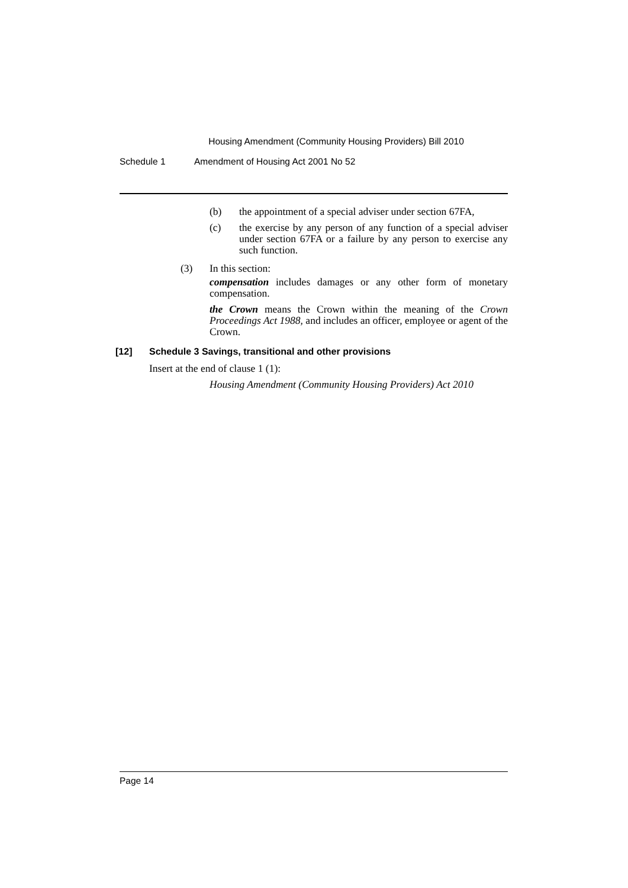Housing Amendment (Community Housing Providers) Bill 2010
Schedule 1 Amendment of Housing Act 2001 No 52
(b) the appointment of a special adviser under section 67FA,
(c) the exercise by any person of any function of a special adviser under section 67FA or a failure by any person to exercise any such function.
(3) In this section:
compensation includes damages or any other form of monetary compensation.
the Crown means the Crown within the meaning of the Crown Proceedings Act 1988, and includes an officer, employee or agent of the Crown.
[12] Schedule 3 Savings, transitional and other provisions
Insert at the end of clause 1 (1):
Housing Amendment (Community Housing Providers) Act 2010
Page 14